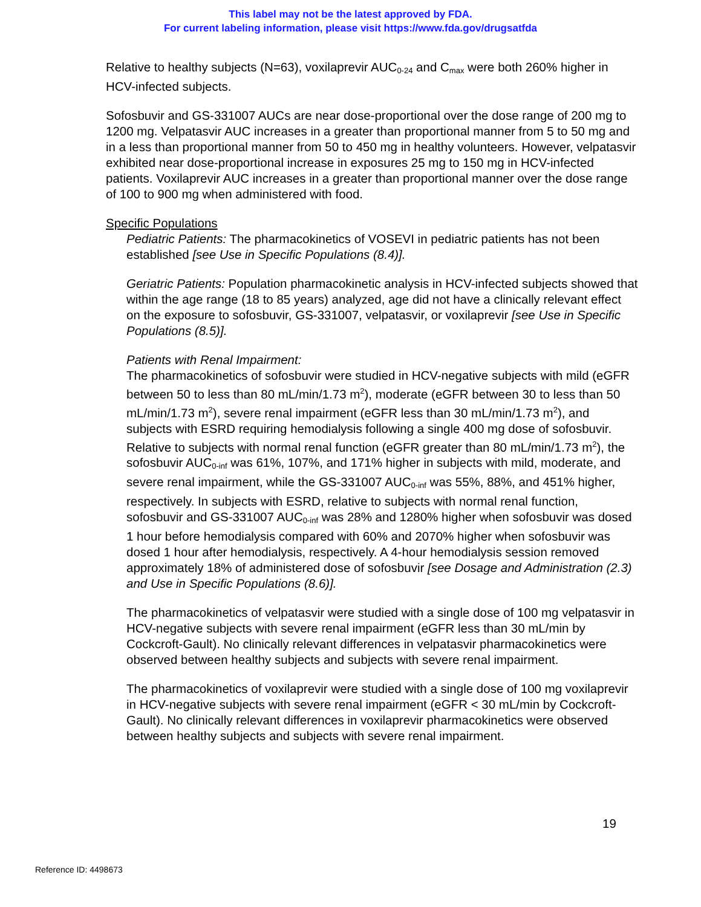This label may not be the latest approved by FDA.
For current labeling information, please visit https://www.fda.gov/drugsatfda
Relative to healthy subjects (N=63), voxilaprevir AUC<sub>0-24</sub> and C<sub>max</sub> were both 260% higher in HCV-infected subjects.
Sofosbuvir and GS-331007 AUCs are near dose-proportional over the dose range of 200 mg to 1200 mg. Velpatasvir AUC increases in a greater than proportional manner from 5 to 50 mg and in a less than proportional manner from 50 to 450 mg in healthy volunteers. However, velpatasvir exhibited near dose-proportional increase in exposures 25 mg to 150 mg in HCV-infected patients. Voxilaprevir AUC increases in a greater than proportional manner over the dose range of 100 to 900 mg when administered with food.
Specific Populations
Pediatric Patients: The pharmacokinetics of VOSEVI in pediatric patients has not been established [see Use in Specific Populations (8.4)].
Geriatric Patients: Population pharmacokinetic analysis in HCV-infected subjects showed that within the age range (18 to 85 years) analyzed, age did not have a clinically relevant effect on the exposure to sofosbuvir, GS-331007, velpatasvir, or voxilaprevir [see Use in Specific Populations (8.5)].
Patients with Renal Impairment:
The pharmacokinetics of sofosbuvir were studied in HCV-negative subjects with mild (eGFR between 50 to less than 80 mL/min/1.73 m<sup>2</sup>), moderate (eGFR between 30 to less than 50 mL/min/1.73 m<sup>2</sup>), severe renal impairment (eGFR less than 30 mL/min/1.73 m<sup>2</sup>), and subjects with ESRD requiring hemodialysis following a single 400 mg dose of sofosbuvir. Relative to subjects with normal renal function (eGFR greater than 80 mL/min/1.73 m<sup>2</sup>), the sofosbuvir AUC<sub>0-inf</sub> was 61%, 107%, and 171% higher in subjects with mild, moderate, and severe renal impairment, while the GS-331007 AUC<sub>0-inf</sub> was 55%, 88%, and 451% higher, respectively. In subjects with ESRD, relative to subjects with normal renal function, sofosbuvir and GS-331007 AUC<sub>0-inf</sub> was 28% and 1280% higher when sofosbuvir was dosed 1 hour before hemodialysis compared with 60% and 2070% higher when sofosbuvir was dosed 1 hour after hemodialysis, respectively. A 4-hour hemodialysis session removed approximately 18% of administered dose of sofosbuvir [see Dosage and Administration (2.3) and Use in Specific Populations (8.6)].
The pharmacokinetics of velpatasvir were studied with a single dose of 100 mg velpatasvir in HCV-negative subjects with severe renal impairment (eGFR less than 30 mL/min by Cockcroft-Gault). No clinically relevant differences in velpatasvir pharmacokinetics were observed between healthy subjects and subjects with severe renal impairment.
The pharmacokinetics of voxilaprevir were studied with a single dose of 100 mg voxilaprevir in HCV-negative subjects with severe renal impairment (eGFR < 30 mL/min by Cockcroft-Gault). No clinically relevant differences in voxilaprevir pharmacokinetics were observed between healthy subjects and subjects with severe renal impairment.
19
Reference ID: 4498673